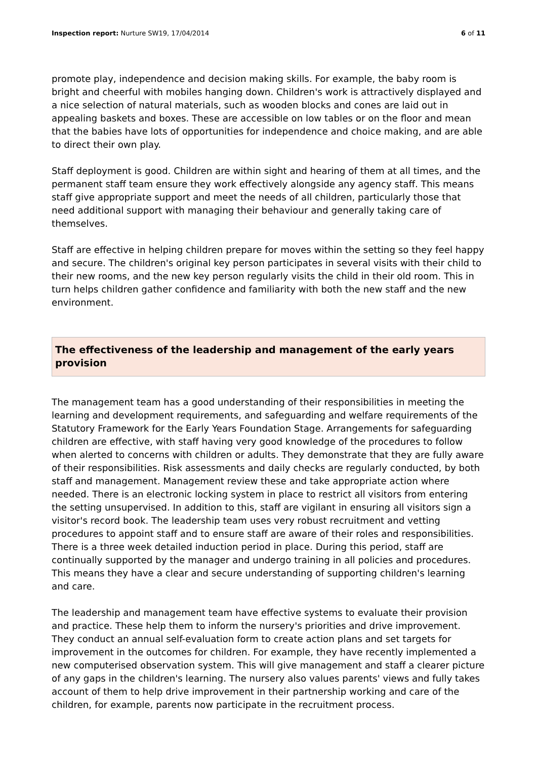Inspection report: Nurture SW19, 17/04/2014
6 of 11
promote play, independence and decision making skills. For example, the baby room is bright and cheerful with mobiles hanging down. Children's work is attractively displayed and a nice selection of natural materials, such as wooden blocks and cones are laid out in appealing baskets and boxes. These are accessible on low tables or on the floor and mean that the babies have lots of opportunities for independence and choice making, and are able to direct their own play.
Staff deployment is good. Children are within sight and hearing of them at all times, and the permanent staff team ensure they work effectively alongside any agency staff. This means staff give appropriate support and meet the needs of all children, particularly those that need additional support with managing their behaviour and generally taking care of themselves.
Staff are effective in helping children prepare for moves within the setting so they feel happy and secure. The children's original key person participates in several visits with their child to their new rooms, and the new key person regularly visits the child in their old room. This in turn helps children gather confidence and familiarity with both the new staff and the new environment.
The effectiveness of the leadership and management of the early years provision
The management team has a good understanding of their responsibilities in meeting the learning and development requirements, and safeguarding and welfare requirements of the Statutory Framework for the Early Years Foundation Stage. Arrangements for safeguarding children are effective, with staff having very good knowledge of the procedures to follow when alerted to concerns with children or adults. They demonstrate that they are fully aware of their responsibilities. Risk assessments and daily checks are regularly conducted, by both staff and management. Management review these and take appropriate action where needed. There is an electronic locking system in place to restrict all visitors from entering the setting unsupervised. In addition to this, staff are vigilant in ensuring all visitors sign a visitor's record book. The leadership team uses very robust recruitment and vetting procedures to appoint staff and to ensure staff are aware of their roles and responsibilities. There is a three week detailed induction period in place. During this period, staff are continually supported by the manager and undergo training in all policies and procedures. This means they have a clear and secure understanding of supporting children's learning and care.
The leadership and management team have effective systems to evaluate their provision and practice. These help them to inform the nursery's priorities and drive improvement. They conduct an annual self-evaluation form to create action plans and set targets for improvement in the outcomes for children. For example, they have recently implemented a new computerised observation system. This will give management and staff a clearer picture of any gaps in the children's learning. The nursery also values parents' views and fully takes account of them to help drive improvement in their partnership working and care of the children, for example, parents now participate in the recruitment process.